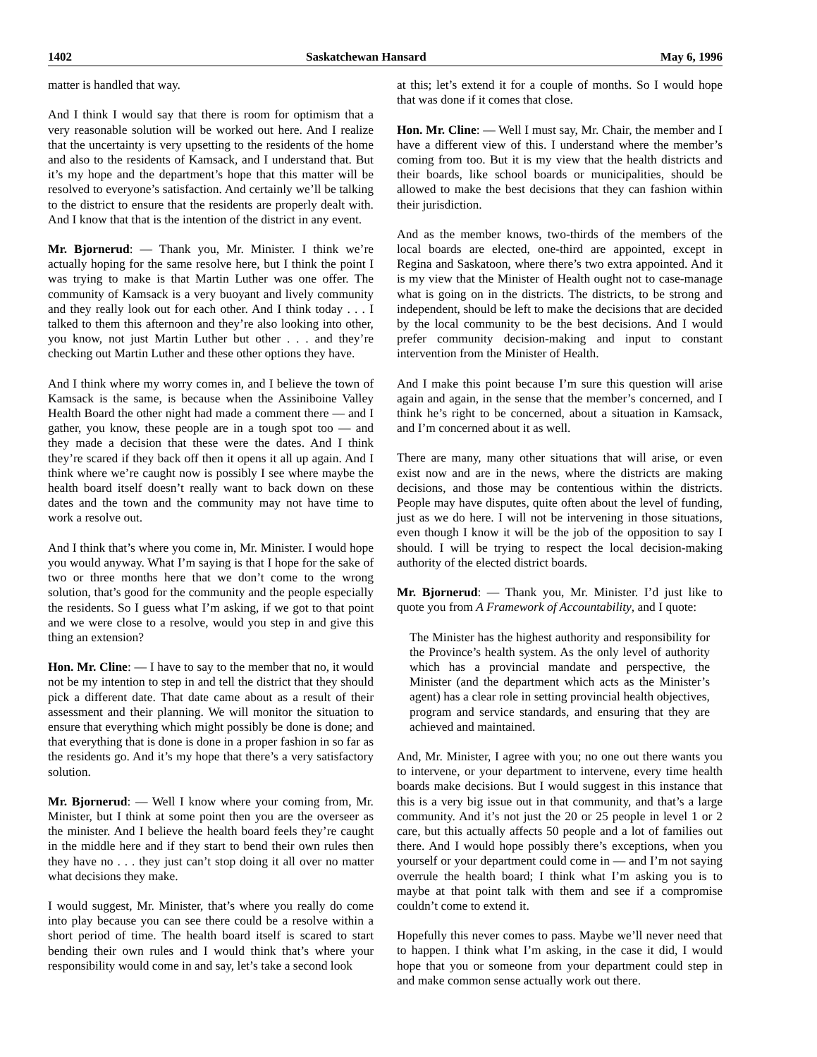1402 Saskatchewan Hansard May 6, 1996
matter is handled that way.
And I think I would say that there is room for optimism that a very reasonable solution will be worked out here. And I realize that the uncertainty is very upsetting to the residents of the home and also to the residents of Kamsack, and I understand that. But it’s my hope and the department’s hope that this matter will be resolved to everyone’s satisfaction. And certainly we’ll be talking to the district to ensure that the residents are properly dealt with. And I know that that is the intention of the district in any event.
Mr. Bjornerud: — Thank you, Mr. Minister. I think we’re actually hoping for the same resolve here, but I think the point I was trying to make is that Martin Luther was one offer. The community of Kamsack is a very buoyant and lively community and they really look out for each other. And I think today . . . I talked to them this afternoon and they’re also looking into other, you know, not just Martin Luther but other . . . and they’re checking out Martin Luther and these other options they have.
And I think where my worry comes in, and I believe the town of Kamsack is the same, is because when the Assiniboine Valley Health Board the other night had made a comment there — and I gather, you know, these people are in a tough spot too — and they made a decision that these were the dates. And I think they’re scared if they back off then it opens it all up again. And I think where we’re caught now is possibly I see where maybe the health board itself doesn’t really want to back down on these dates and the town and the community may not have time to work a resolve out.
And I think that’s where you come in, Mr. Minister. I would hope you would anyway. What I’m saying is that I hope for the sake of two or three months here that we don’t come to the wrong solution, that’s good for the community and the people especially the residents. So I guess what I’m asking, if we got to that point and we were close to a resolve, would you step in and give this thing an extension?
Hon. Mr. Cline: — I have to say to the member that no, it would not be my intention to step in and tell the district that they should pick a different date. That date came about as a result of their assessment and their planning. We will monitor the situation to ensure that everything which might possibly be done is done; and that everything that is done is done in a proper fashion in so far as the residents go. And it’s my hope that there’s a very satisfactory solution.
Mr. Bjornerud: — Well I know where your coming from, Mr. Minister, but I think at some point then you are the overseer as the minister. And I believe the health board feels they’re caught in the middle here and if they start to bend their own rules then they have no . . . they just can’t stop doing it all over no matter what decisions they make.
I would suggest, Mr. Minister, that’s where you really do come into play because you can see there could be a resolve within a short period of time. The health board itself is scared to start bending their own rules and I would think that’s where your responsibility would come in and say, let’s take a second look
at this; let’s extend it for a couple of months. So I would hope that was done if it comes that close.
Hon. Mr. Cline: — Well I must say, Mr. Chair, the member and I have a different view of this. I understand where the member’s coming from too. But it is my view that the health districts and their boards, like school boards or municipalities, should be allowed to make the best decisions that they can fashion within their jurisdiction.
And as the member knows, two-thirds of the members of the local boards are elected, one-third are appointed, except in Regina and Saskatoon, where there’s two extra appointed. And it is my view that the Minister of Health ought not to case-manage what is going on in the districts. The districts, to be strong and independent, should be left to make the decisions that are decided by the local community to be the best decisions. And I would prefer community decision-making and input to constant intervention from the Minister of Health.
And I make this point because I’m sure this question will arise again and again, in the sense that the member’s concerned, and I think he’s right to be concerned, about a situation in Kamsack, and I’m concerned about it as well.
There are many, many other situations that will arise, or even exist now and are in the news, where the districts are making decisions, and those may be contentious within the districts. People may have disputes, quite often about the level of funding, just as we do here. I will not be intervening in those situations, even though I know it will be the job of the opposition to say I should. I will be trying to respect the local decision-making authority of the elected district boards.
Mr. Bjornerud: — Thank you, Mr. Minister. I’d just like to quote you from A Framework of Accountability, and I quote:
The Minister has the highest authority and responsibility for the Province’s health system. As the only level of authority which has a provincial mandate and perspective, the Minister (and the department which acts as the Minister’s agent) has a clear role in setting provincial health objectives, program and service standards, and ensuring that they are achieved and maintained.
And, Mr. Minister, I agree with you; no one out there wants you to intervene, or your department to intervene, every time health boards make decisions. But I would suggest in this instance that this is a very big issue out in that community, and that’s a large community. And it’s not just the 20 or 25 people in level 1 or 2 care, but this actually affects 50 people and a lot of families out there. And I would hope possibly there’s exceptions, when you yourself or your department could come in — and I’m not saying overrule the health board; I think what I’m asking you is to maybe at that point talk with them and see if a compromise couldn’t come to extend it.
Hopefully this never comes to pass. Maybe we’ll never need that to happen. I think what I’m asking, in the case it did, I would hope that you or someone from your department could step in and make common sense actually work out there.